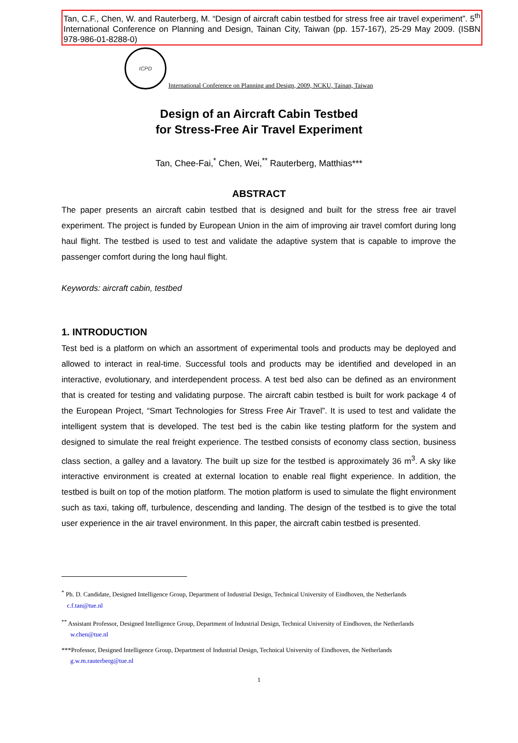Tan, C.F., Chen, W. and Rauterberg, M. “Design of aircraft cabin testbed for stress free air travel experiment”. 5<sup>th</sup> International Conference on Planning and Design, Tainan City, Taiwan (pp. 157-167), 25-29 May 2009. (ISBN 978-986-01-8288-0)
ICPD
International Conference on Planning and Design, 2009, NCKU, Tainan, Taiwan
Design of an Aircraft Cabin Testbed
for Stress-Free Air Travel Experiment
Tan, Chee-Fai,<sup>*</sup> Chen, Wei,<sup>**</sup> Rauterberg, Matthias***
ABSTRACT
The paper presents an aircraft cabin testbed that is designed and built for the stress free air travel experiment. The project is funded by European Union in the aim of improving air travel comfort during long haul flight. The testbed is used to test and validate the adaptive system that is capable to improve the passenger comfort during the long haul flight.
Keywords: aircraft cabin, testbed
1. INTRODUCTION
Test bed is a platform on which an assortment of experimental tools and products may be deployed and allowed to interact in real-time. Successful tools and products may be identified and developed in an interactive, evolutionary, and interdependent process. A test bed also can be defined as an environment that is created for testing and validating purpose. The aircraft cabin testbed is built for work package 4 of the European Project, “Smart Technologies for Stress Free Air Travel”. It is used to test and validate the intelligent system that is developed. The test bed is the cabin like testing platform for the system and designed to simulate the real freight experience. The testbed consists of economy class section, business class section, a galley and a lavatory. The built up size for the testbed is approximately 36 m<sup>3</sup>. A sky like interactive environment is created at external location to enable real flight experience. In addition, the testbed is built on top of the motion platform. The motion platform is used to simulate the flight environment such as taxi, taking off, turbulence, descending and landing. The design of the testbed is to give the total user experience in the air travel environment. In this paper, the aircraft cabin testbed is presented.
<sup>*</sup> Ph. D. Candidate, Designed Intelligence Group, Department of Industrial Design, Technical University of Eindhoven, the Netherlands
c.f.tan@tue.nl
<sup>**</sup> Assistant Professor, Designed Intelligence Group, Department of Industrial Design, Technical University of Eindhoven, the Netherlands
w.chen@tue.nl
***Professor, Designed Intelligence Group, Department of Industrial Design, Technical University of Eindhoven, the Netherlands
g.w.m.rauterberg@tue.nl
1